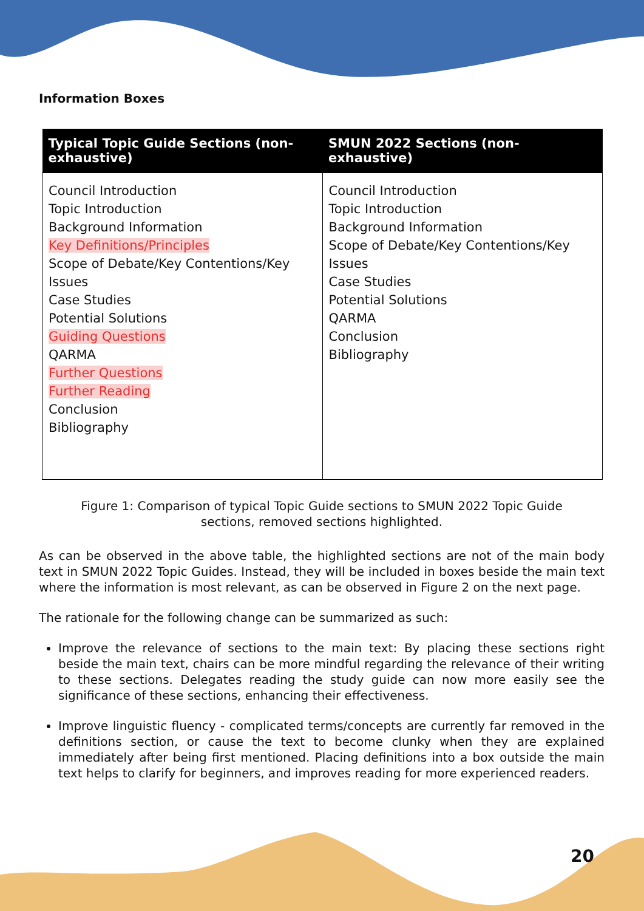Information Boxes
| Typical Topic Guide Sections (non-exhaustive) | SMUN 2022 Sections (non-exhaustive) |
| --- | --- |
| Council Introduction Topic Introduction Background Information Key Definitions/Principles Scope of Debate/Key Contentions/Key Issues Case Studies Potential Solutions Guiding Questions QARMA Further Questions Further Reading Conclusion Bibliography | Council Introduction Topic Introduction Background Information Scope of Debate/Key Contentions/Key Issues Case Studies Potential Solutions QARMA Conclusion Bibliography |
Figure 1: Comparison of typical Topic Guide sections to SMUN 2022 Topic Guide sections, removed sections highlighted.
As can be observed in the above table, the highlighted sections are not of the main body text in SMUN 2022 Topic Guides. Instead, they will be included in boxes beside the main text where the information is most relevant, as can be observed in Figure 2 on the next page.
The rationale for the following change can be summarized as such:
Improve the relevance of sections to the main text: By placing these sections right beside the main text, chairs can be more mindful regarding the relevance of their writing to these sections. Delegates reading the study guide can now more easily see the significance of these sections, enhancing their effectiveness.
Improve linguistic fluency - complicated terms/concepts are currently far removed in the definitions section, or cause the text to become clunky when they are explained immediately after being first mentioned. Placing definitions into a box outside the main text helps to clarify for beginners, and improves reading for more experienced readers.
20